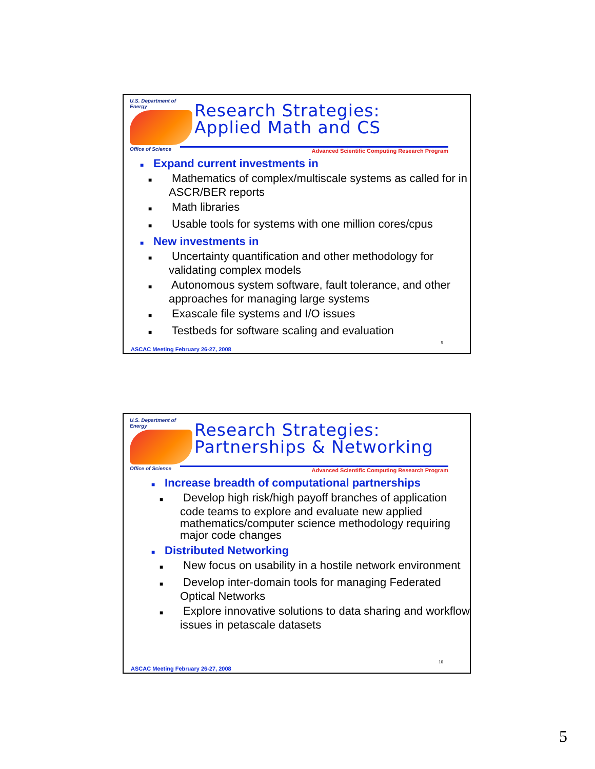U.S. Department of Energy
Office of Science
Research Strategies:
Applied Math and CS
Advanced Scientific Computing Research Program
■ Expand current investments in
■ Mathematics of complex/multiscale systems as called for in ASCR/BER reports
■ Math libraries
■ Usable tools for systems with one million cores/cpus
■ New investments in
■ Uncertainty quantification and other methodology for validating complex models
■ Autonomous system software, fault tolerance, and other approaches for managing large systems
■ Exascale file systems and I/O issues
■ Testbeds for software scaling and evaluation
9
ASCAC Meeting February 26-27, 2008
U.S. Department of Energy
Office of Science
Research Strategies:
Partnerships & Networking
Advanced Scientific Computing Research Program
■ Increase breadth of computational partnerships
■ Develop high risk/high payoff branches of application code teams to explore and evaluate new applied mathematics/computer science methodology requiring major code changes
■ Distributed Networking
■ New focus on usability in a hostile network environment
■ Develop inter-domain tools for managing Federated Optical Networks
■ Explore innovative solutions to data sharing and workflow issues in petascale datasets
10
ASCAC Meeting February 26-27, 2008
5